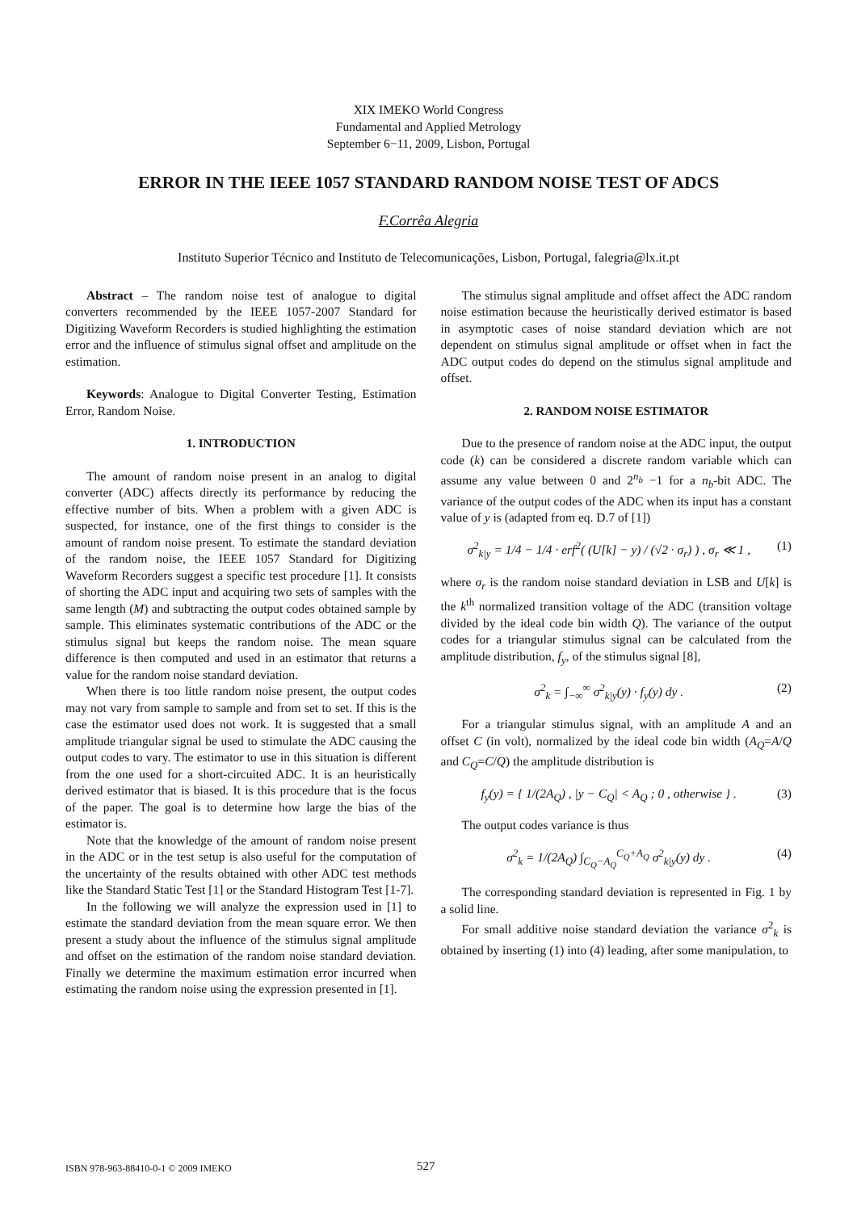XIX IMEKO World Congress
Fundamental and Applied Metrology
September 6−11, 2009, Lisbon, Portugal
ERROR IN THE IEEE 1057 STANDARD RANDOM NOISE TEST OF ADCS
F.Corrêa Alegria
Instituto Superior Técnico and Instituto de Telecomunicações, Lisbon, Portugal, falegria@lx.it.pt
Abstract – The random noise test of analogue to digital converters recommended by the IEEE 1057-2007 Standard for Digitizing Waveform Recorders is studied highlighting the estimation error and the influence of stimulus signal offset and amplitude on the estimation.
Keywords: Analogue to Digital Converter Testing, Estimation Error, Random Noise.
1. INTRODUCTION
The amount of random noise present in an analog to digital converter (ADC) affects directly its performance by reducing the effective number of bits. When a problem with a given ADC is suspected, for instance, one of the first things to consider is the amount of random noise present. To estimate the standard deviation of the random noise, the IEEE 1057 Standard for Digitizing Waveform Recorders suggest a specific test procedure [1]. It consists of shorting the ADC input and acquiring two sets of samples with the same length (M) and subtracting the output codes obtained sample by sample. This eliminates systematic contributions of the ADC or the stimulus signal but keeps the random noise. The mean square difference is then computed and used in an estimator that returns a value for the random noise standard deviation.
When there is too little random noise present, the output codes may not vary from sample to sample and from set to set. If this is the case the estimator used does not work. It is suggested that a small amplitude triangular signal be used to stimulate the ADC causing the output codes to vary. The estimator to use in this situation is different from the one used for a short-circuited ADC. It is an heuristically derived estimator that is biased. It is this procedure that is the focus of the paper. The goal is to determine how large the bias of the estimator is.
Note that the knowledge of the amount of random noise present in the ADC or in the test setup is also useful for the computation of the uncertainty of the results obtained with other ADC test methods like the Standard Static Test [1] or the Standard Histogram Test [1-7].
In the following we will analyze the expression used in [1] to estimate the standard deviation from the mean square error. We then present a study about the influence of the stimulus signal amplitude and offset on the estimation of the random noise standard deviation. Finally we determine the maximum estimation error incurred when estimating the random noise using the expression presented in [1].
The stimulus signal amplitude and offset affect the ADC random noise estimation because the heuristically derived estimator is based in asymptotic cases of noise standard deviation which are not dependent on stimulus signal amplitude or offset when in fact the ADC output codes do depend on the stimulus signal amplitude and offset.
2. RANDOM NOISE ESTIMATOR
Due to the presence of random noise at the ADC input, the output code (k) can be considered a discrete random variable which can assume any value between 0 and 2<sup>n<sub>b</sub></sup> −1 for a n<sub>b</sub>-bit ADC. The variance of the output codes of the ADC when its input has a constant value of y is (adapted from eq. D.7 of [1])
σ<sup>2</sup><sub>k|y</sub> = 1/4 − 1/4 · erf<sup>2</sup>( (U[k] − y) / (√2 · σ<sub>r</sub>) ) , σ<sub>r</sub> ≪ 1 , (1)
where σ<sub>r</sub> is the random noise standard deviation in LSB and U[k] is the k<sup>th</sup> normalized transition voltage of the ADC (transition voltage divided by the ideal code bin width Q). The variance of the output codes for a triangular stimulus signal can be calculated from the amplitude distribution, f<sub>y</sub>, of the stimulus signal [8],
σ<sup>2</sup><sub>k</sub> = ∫<sub>−∞</sub><sup>∞</sup> σ<sup>2</sup><sub>k|y</sub>(y) · f<sub>y</sub>(y) dy . (2)
For a triangular stimulus signal, with an amplitude A and an offset C (in volt), normalized by the ideal code bin width (A<sub>Q</sub>=A/Q and C<sub>Q</sub>=C/Q) the amplitude distribution is
f<sub>y</sub>(y) = { 1/(2A<sub>Q</sub>) , |y − C<sub>Q</sub>| < A<sub>Q</sub> ; 0 , otherwise } . (3)
The output codes variance is thus
σ<sup>2</sup><sub>k</sub> = 1/(2A<sub>Q</sub>) ∫<sub>C<sub>Q</sub>−A<sub>Q</sub></sub><sup>C<sub>Q</sub>+A<sub>Q</sub></sup> σ<sup>2</sup><sub>k|y</sub>(y) dy . (4)
The corresponding standard deviation is represented in Fig. 1 by a solid line.
For small additive noise standard deviation the variance σ<sup>2</sup><sub>k</sub> is obtained by inserting (1) into (4) leading, after some manipulation, to
ISBN 978-963-88410-0-1 © 2009 IMEKO
527